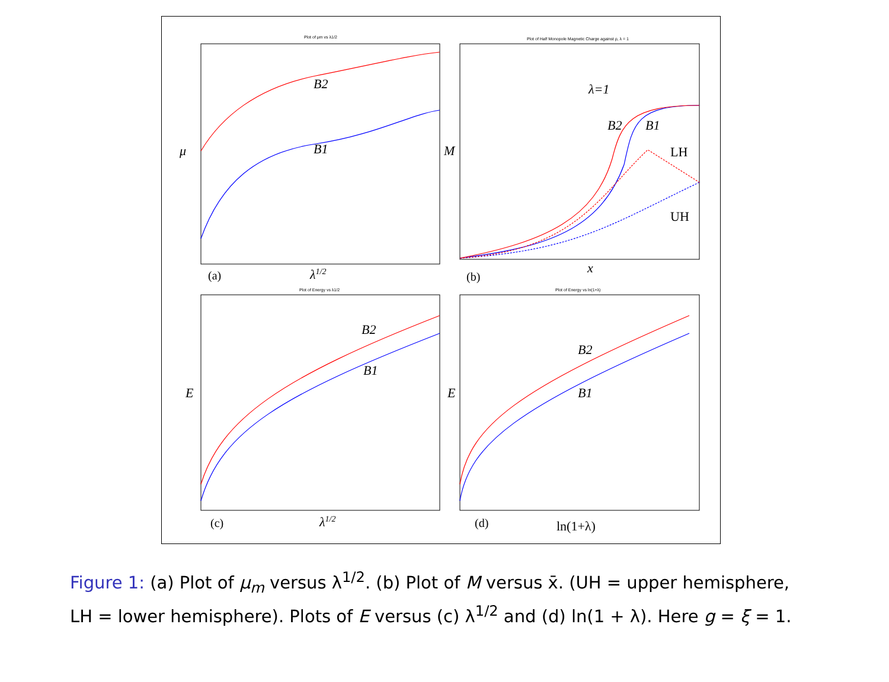B2
B1
μ
λ1/2
λ=1
B2
B1
LH
UH
M
x
B2
B1
E
λ1/2
B2
B1
E
ln(1+λ)
(a)
(b)
(c)
(d)
Plot of μm vs λ1/2
Plot of Half Monopole Magnetic Charge against ρ, λ = 1
Plot of Energy vs λ1/2
Plot of Energy vs ln(1+λ)
Figure 1: (a) Plot of μ<sub>m</sub> versus λ<sup>1/2</sup>. (b) Plot of M versus x̄. (UH = upper hemisphere, LH = lower hemisphere). Plots of E versus (c) λ<sup>1/2</sup> and (d) ln(1 + λ). Here g = ξ = 1.